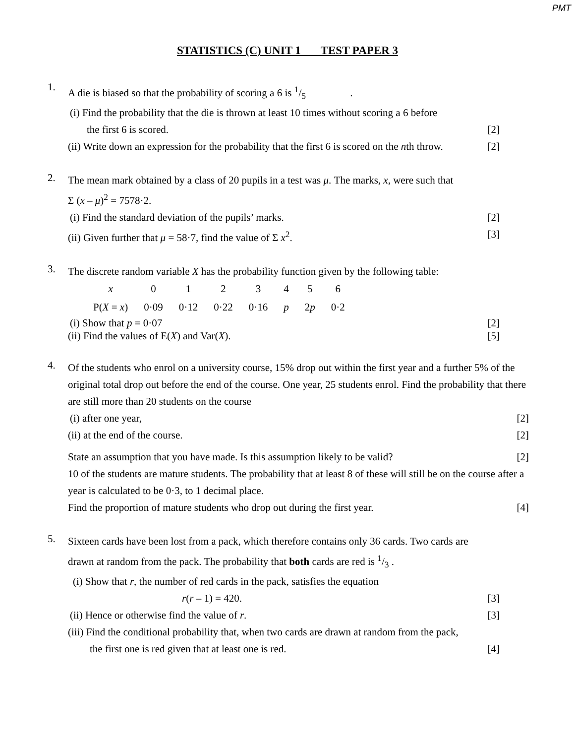PMT
STATISTICS (C) UNIT 1 TEST PAPER 3
1.
A die is biased so that the probability of scoring a 6 is 1/5 .
(i) Find the probability that the die is thrown at least 10 times without scoring a 6 before
the first 6 is scored. [2]
(ii) Write down an expression for the probability that the first 6 is scored on the nth throw. [2]
2.
The mean mark obtained by a class of 20 pupils in a test was μ. The marks, x, were such that
Σ (x – μ)<sup>2</sup> = 7578·2.
(i) Find the standard deviation of the pupils’ marks. [2]
(ii) Given further that μ = 58·7, find the value of Σ x<sup>2</sup>. [3]
3.
The discrete random variable X has the probability function given by the following table:
| x | 0 | 1 | 2 | 3 | 4 | 5 | 6 |
| P( X = x ) | 0·09 | 0·12 | 0·22 | 0·16 | p | 2 p | 0·2 |
(i) Show that p = 0·07 [2]
(ii) Find the values of E(X) and Var(X). [5]
4.
Of the students who enrol on a university course, 15% drop out within the first year and a further 5% of the original total drop out before the end of the course. One year, 25 students enrol. Find the probability that there are still more than 20 students on the course
(i) after one year, [2]
(ii) at the end of the course. [2]
State an assumption that you have made. Is this assumption likely to be valid? [2]
10 of the students are mature students. The probability that at least 8 of these will still be on the course after a year is calculated to be 0·3, to 1 decimal place.
Find the proportion of mature students who drop out during the first year. [4]
5.
Sixteen cards have been lost from a pack, which therefore contains only 36 cards. Two cards are
drawn at random from the pack. The probability that both cards are red is 1/3 .
(i) Show that r, the number of red cards in the pack, satisfies the equation
r(r – 1) = 420. [3]
(ii) Hence or otherwise find the value of r. [3]
(iii) Find the conditional probability that, when two cards are drawn at random from the pack,
the first one is red given that at least one is red. [4]